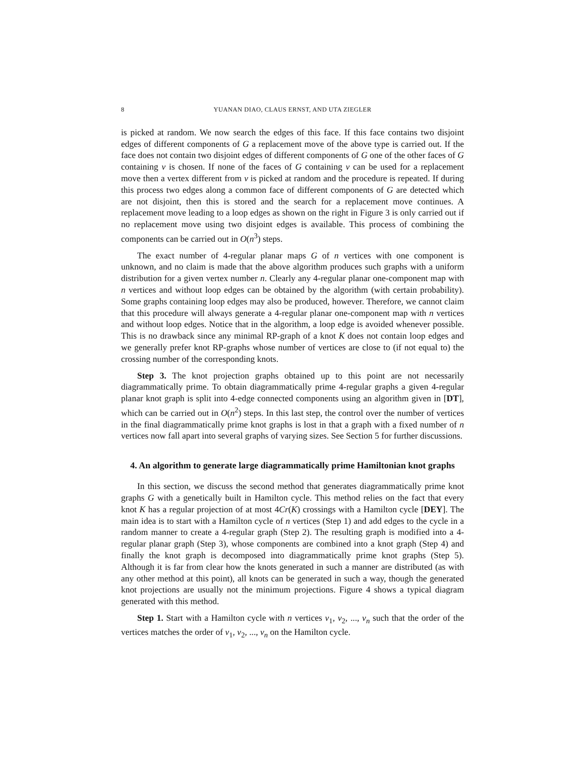8 YUANAN DIAO, CLAUS ERNST, AND UTA ZIEGLER
is picked at random. We now search the edges of this face. If this face contains two disjoint edges of different components of G a replacement move of the above type is carried out. If the face does not contain two disjoint edges of different components of G one of the other faces of G containing v is chosen. If none of the faces of G containing v can be used for a replacement move then a vertex different from v is picked at random and the procedure is repeated. If during this process two edges along a common face of different components of G are detected which are not disjoint, then this is stored and the search for a replacement move continues. A replacement move leading to a loop edges as shown on the right in Figure 3 is only carried out if no replacement move using two disjoint edges is available. This process of combining the components can be carried out in O(n<sup>3</sup>) steps.
The exact number of 4-regular planar maps G of n vertices with one component is unknown, and no claim is made that the above algorithm produces such graphs with a uniform distribution for a given vertex number n. Clearly any 4-regular planar one-component map with n vertices and without loop edges can be obtained by the algorithm (with certain probability). Some graphs containing loop edges may also be produced, however. Therefore, we cannot claim that this procedure will always generate a 4-regular planar one-component map with n vertices and without loop edges. Notice that in the algorithm, a loop edge is avoided whenever possible. This is no drawback since any minimal RP-graph of a knot K does not contain loop edges and we generally prefer knot RP-graphs whose number of vertices are close to (if not equal to) the crossing number of the corresponding knots.
Step 3. The knot projection graphs obtained up to this point are not necessarily diagrammatically prime. To obtain diagrammatically prime 4-regular graphs a given 4-regular planar knot graph is split into 4-edge connected components using an algorithm given in [DT], which can be carried out in O(n<sup>2</sup>) steps. In this last step, the control over the number of vertices in the final diagrammatically prime knot graphs is lost in that a graph with a fixed number of n vertices now fall apart into several graphs of varying sizes. See Section 5 for further discussions.
4. An algorithm to generate large diagrammatically prime Hamiltonian knot graphs
In this section, we discuss the second method that generates diagrammatically prime knot graphs G with a genetically built in Hamilton cycle. This method relies on the fact that every knot K has a regular projection of at most 4Cr(K) crossings with a Hamilton cycle [DEY]. The main idea is to start with a Hamilton cycle of n vertices (Step 1) and add edges to the cycle in a random manner to create a 4-regular graph (Step 2). The resulting graph is modified into a 4-regular planar graph (Step 3), whose components are combined into a knot graph (Step 4) and finally the knot graph is decomposed into diagrammatically prime knot graphs (Step 5). Although it is far from clear how the knots generated in such a manner are distributed (as with any other method at this point), all knots can be generated in such a way, though the generated knot projections are usually not the minimum projections. Figure 4 shows a typical diagram generated with this method.
Step 1. Start with a Hamilton cycle with n vertices v<sub>1</sub>, v<sub>2</sub>, ..., v<sub>n</sub> such that the order of the vertices matches the order of v<sub>1</sub>, v<sub>2</sub>, ..., v<sub>n</sub> on the Hamilton cycle.